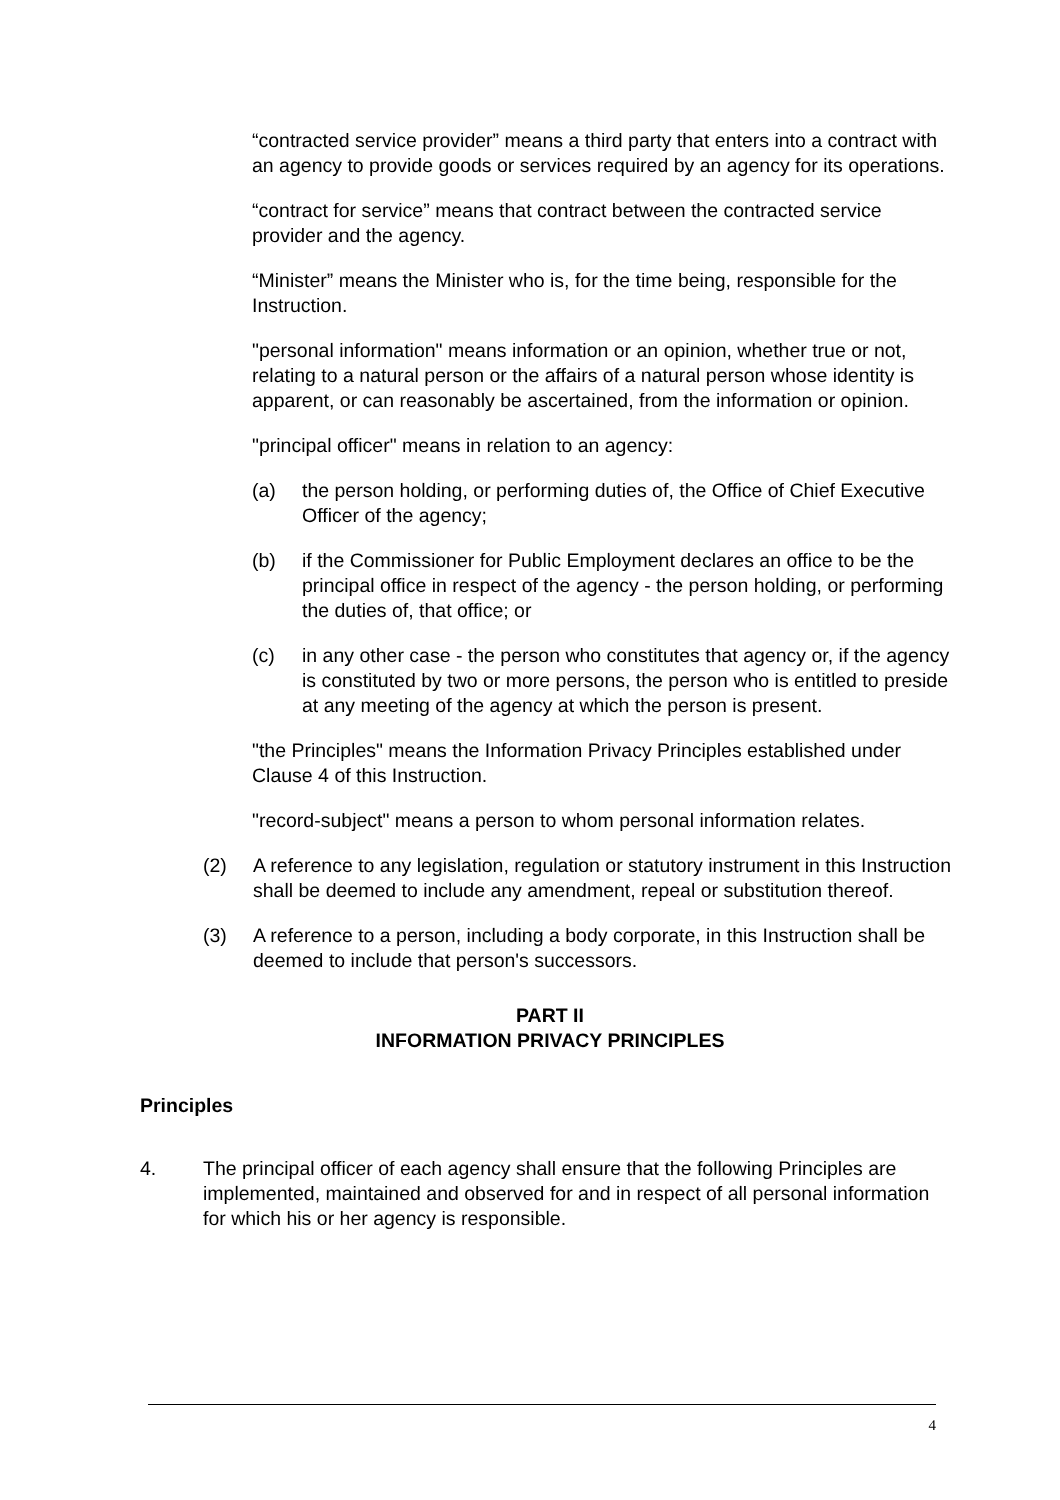“contracted service provider” means a third party that enters into a contract with an agency to provide goods or services required by an agency for its operations.
“contract for service” means that contract between the contracted service provider and the agency.
“Minister” means the Minister who is, for the time being, responsible for the Instruction.
"personal information" means information or an opinion, whether true or not, relating to a natural person or the affairs of a natural person whose identity is apparent, or can reasonably be ascertained, from the information or opinion.
"principal officer" means in relation to an agency:
(a) the person holding, or performing duties of, the Office of Chief Executive Officer of the agency;
(b) if the Commissioner for Public Employment declares an office to be the principal office in respect of the agency - the person holding, or performing the duties of, that office; or
(c) in any other case - the person who constitutes that agency or, if the agency is constituted by two or more persons, the person who is entitled to preside at any meeting of the agency at which the person is present.
"the Principles" means the Information Privacy Principles established under Clause 4 of this Instruction.
"record-subject" means a person to whom personal information relates.
(2) A reference to any legislation, regulation or statutory instrument in this Instruction shall be deemed to include any amendment, repeal or substitution thereof.
(3) A reference to a person, including a body corporate, in this Instruction shall be deemed to include that person's successors.
PART II
INFORMATION PRIVACY PRINCIPLES
Principles
4. The principal officer of each agency shall ensure that the following Principles are implemented, maintained and observed for and in respect of all personal information for which his or her agency is responsible.
4